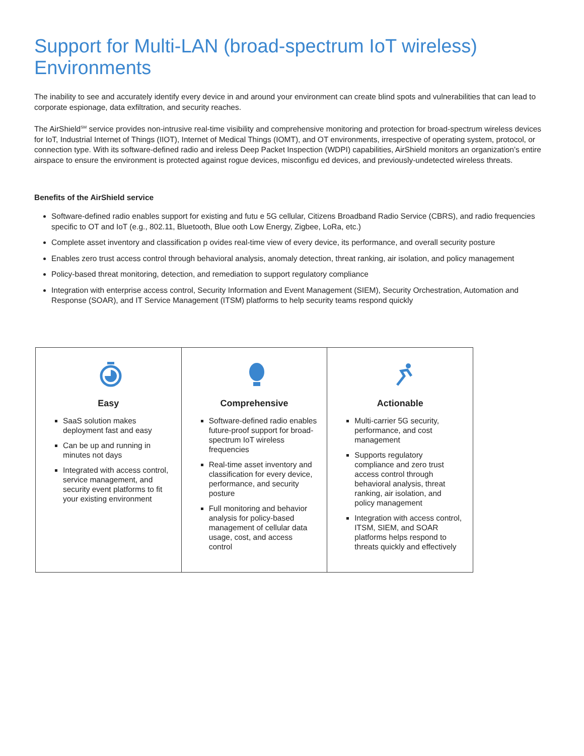Support for Multi-LAN (broad-spectrum IoT wireless) Environments
The inability to see and accurately identify every device in and around your environment can create blind spots and vulnerabilities that can lead to corporate espionage, data exfiltration, and security reaches.
The AirShield<sup>SM</sup> service provides non-intrusive real-time visibility and comprehensive monitoring and protection for broad-spectrum wireless devices for IoT, Industrial Internet of Things (IIOT), Internet of Medical Things (IOMT), and OT environments, irrespective of operating system, protocol, or connection type. With its software-defined radio and ireless Deep Packet Inspection (WDPI) capabilities, AirShield monitors an organization’s entire airspace to ensure the environment is protected against rogue devices, misconfigu ed devices, and previously-undetected wireless threats.
Benefits of the AirShield service
Software-defined radio enables support for existing and futu e 5G cellular, Citizens Broadband Radio Service (CBRS), and radio frequencies specific to OT and IoT (e.g., 802.11, Bluetooth, Blue ooth Low Energy, Zigbee, LoRa, etc.)
Complete asset inventory and classification p ovides real-time view of every device, its performance, and overall security posture
Enables zero trust access control through behavioral analysis, anomaly detection, threat ranking, air isolation, and policy management
Policy-based threat monitoring, detection, and remediation to support regulatory compliance
Integration with enterprise access control, Security Information and Event Management (SIEM), Security Orchestration, Automation and Response (SOAR), and IT Service Management (ITSM) platforms to help security teams respond quickly
| Easy SaaS solution makes deployment fast and easy Can be up and running in minutes not days Integrated with access control, service management, and security event platforms to fit your existing environment | Comprehensive Software-defined radio enables future-proof support for broad-spectrum IoT wireless frequencies Real-time asset inventory and classification for every device, performance, and security posture Full monitoring and behavior analysis for policy-based management of cellular data usage, cost, and access control | Actionable Multi-carrier 5G security, performance, and cost management Supports regulatory compliance and zero trust access control through behavioral analysis, threat ranking, air isolation, and policy management Integration with access control, ITSM, SIEM, and SOAR platforms helps respond to threats quickly and effectively |